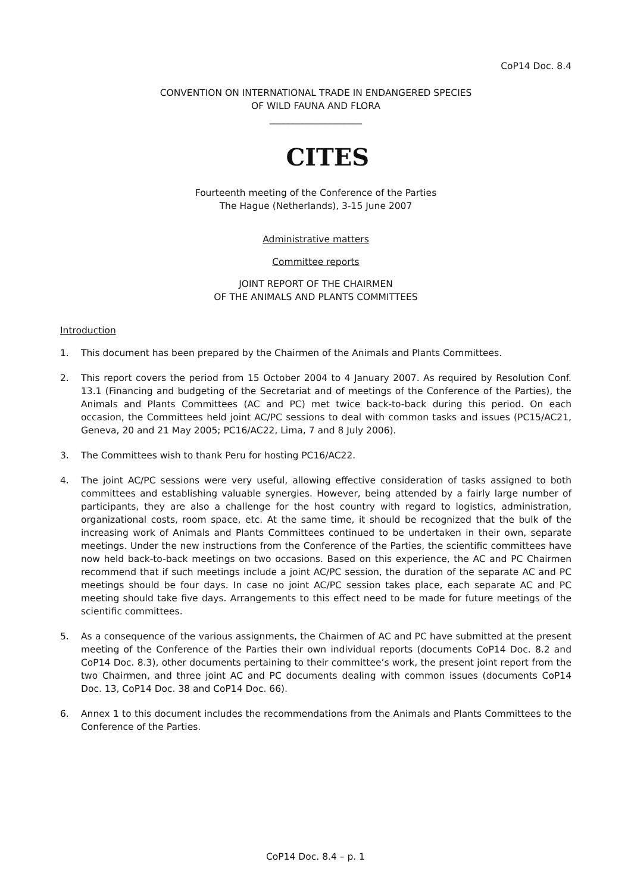CoP14 Doc. 8.4
CONVENTION ON INTERNATIONAL TRADE IN ENDANGERED SPECIES
OF WILD FAUNA AND FLORA
____________________
CITES
Fourteenth meeting of the Conference of the Parties
The Hague (Netherlands), 3-15 June 2007
Administrative matters
Committee reports
JOINT REPORT OF THE CHAIRMEN
OF THE ANIMALS AND PLANTS COMMITTEES
Introduction
1. This document has been prepared by the Chairmen of the Animals and Plants Committees.
2. This report covers the period from 15 October 2004 to 4 January 2007. As required by Resolution Conf. 13.1 (Financing and budgeting of the Secretariat and of meetings of the Conference of the Parties), the Animals and Plants Committees (AC and PC) met twice back-to-back during this period. On each occasion, the Committees held joint AC/PC sessions to deal with common tasks and issues (PC15/AC21, Geneva, 20 and 21 May 2005; PC16/AC22, Lima, 7 and 8 July 2006).
3. The Committees wish to thank Peru for hosting PC16/AC22.
4. The joint AC/PC sessions were very useful, allowing effective consideration of tasks assigned to both committees and establishing valuable synergies. However, being attended by a fairly large number of participants, they are also a challenge for the host country with regard to logistics, administration, organizational costs, room space, etc. At the same time, it should be recognized that the bulk of the increasing work of Animals and Plants Committees continued to be undertaken in their own, separate meetings. Under the new instructions from the Conference of the Parties, the scientific committees have now held back-to-back meetings on two occasions. Based on this experience, the AC and PC Chairmen recommend that if such meetings include a joint AC/PC session, the duration of the separate AC and PC meetings should be four days. In case no joint AC/PC session takes place, each separate AC and PC meeting should take five days. Arrangements to this effect need to be made for future meetings of the scientific committees.
5. As a consequence of the various assignments, the Chairmen of AC and PC have submitted at the present meeting of the Conference of the Parties their own individual reports (documents CoP14 Doc. 8.2 and CoP14 Doc. 8.3), other documents pertaining to their committee’s work, the present joint report from the two Chairmen, and three joint AC and PC documents dealing with common issues (documents CoP14 Doc. 13, CoP14 Doc. 38 and CoP14 Doc. 66).
6. Annex 1 to this document includes the recommendations from the Animals and Plants Committees to the Conference of the Parties.
CoP14 Doc. 8.4 – p. 1